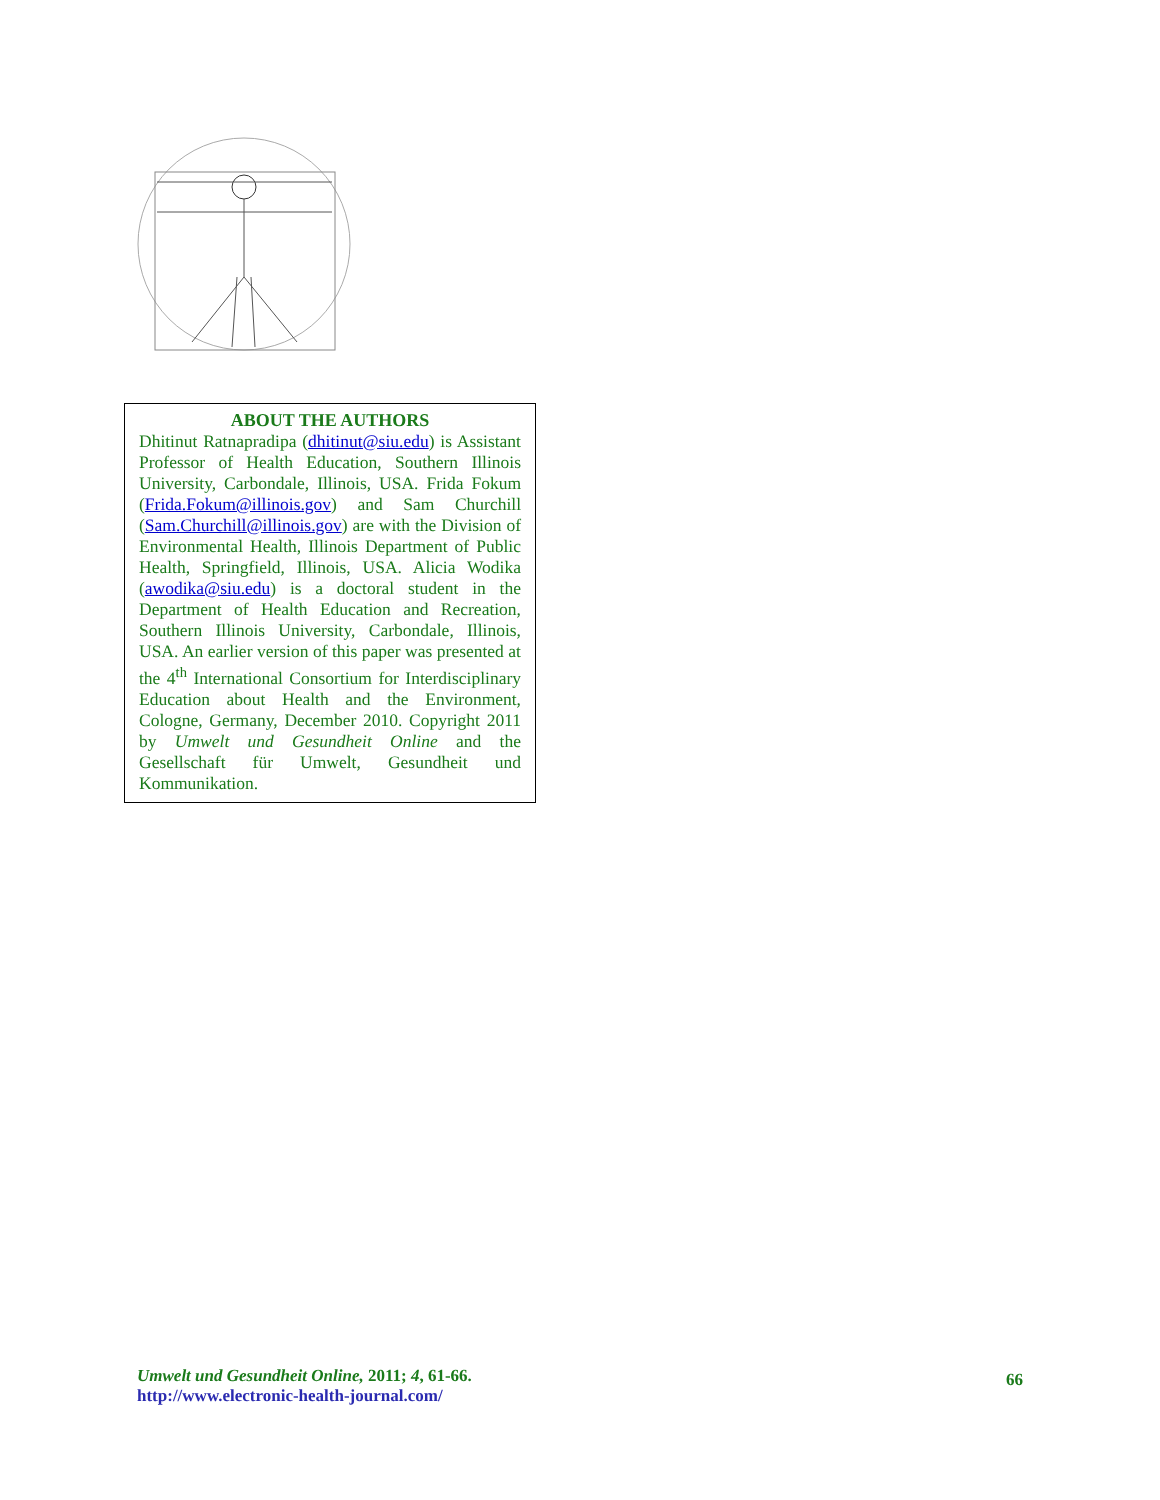ABOUT THE AUTHORS
Dhitinut Ratnapradipa (dhitinut@siu.edu) is Assistant Professor of Health Education, Southern Illinois University, Carbondale, Illinois, USA. Frida Fokum (Frida.Fokum@illinois.gov) and Sam Churchill (Sam.Churchill@illinois.gov) are with the Division of Environmental Health, Illinois Department of Public Health, Springfield, Illinois, USA. Alicia Wodika (awodika@siu.edu) is a doctoral student in the Department of Health Education and Recreation, Southern Illinois University, Carbondale, Illinois, USA. An earlier version of this paper was presented at the 4<sup>th</sup> International Consortium for Interdisciplinary Education about Health and the Environment, Cologne, Germany, December 2010. Copyright 2011 by Umwelt und Gesundheit Online and the Gesellschaft für Umwelt, Gesundheit und Kommunikation.
Umwelt und Gesundheit Online, 2011; 4, 61-66.
http://www.electronic-health-journal.com/
66